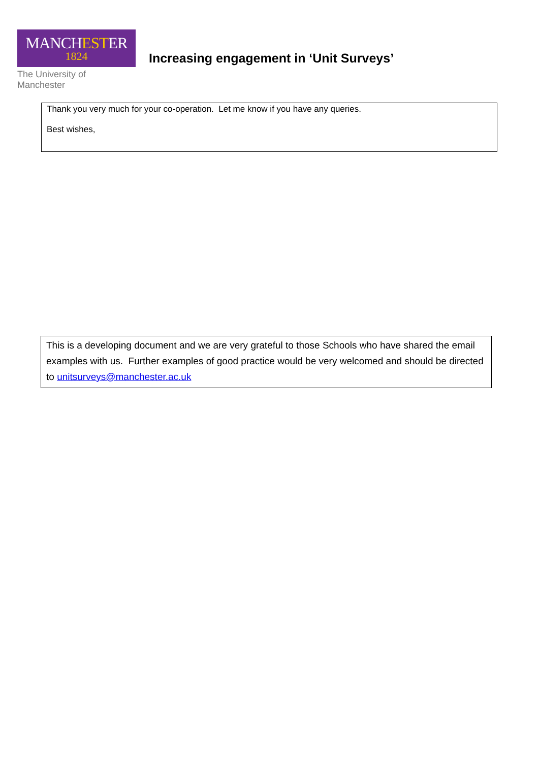MANCHESTER
1824
The University of Manchester
Increasing engagement in ‘Unit Surveys’
Thank you very much for your co-operation. Let me know if you have any queries.
Best wishes,
This is a developing document and we are very grateful to those Schools who have shared the email examples with us. Further examples of good practice would be very welcomed and should be directed to unitsurveys@manchester.ac.uk